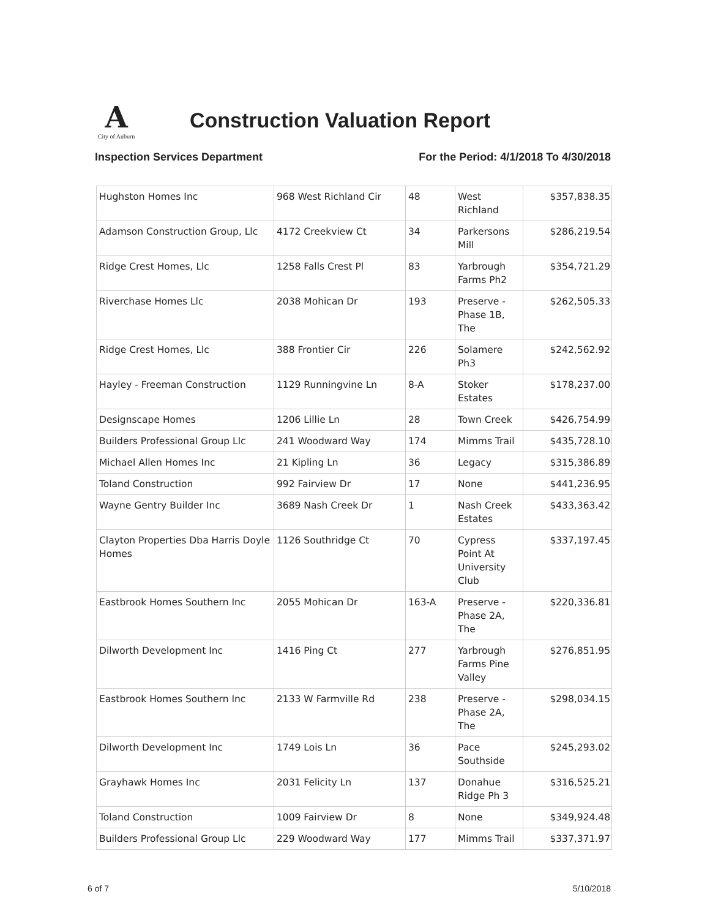A
City of Auburn
Construction Valuation Report
Inspection Services Department For the Period: 4/1/2018 To 4/30/2018
| Hughston Homes Inc | 968 West Richland Cir | 48 | West Richland | $357,838.35 |
| Adamson Construction Group, Llc | 4172 Creekview Ct | 34 | Parkersons Mill | $286,219.54 |
| Ridge Crest Homes, Llc | 1258 Falls Crest Pl | 83 | Yarbrough Farms Ph2 | $354,721.29 |
| Riverchase Homes Llc | 2038 Mohican Dr | 193 | Preserve - Phase 1B, The | $262,505.33 |
| Ridge Crest Homes, Llc | 388 Frontier Cir | 226 | Solamere Ph3 | $242,562.92 |
| Hayley - Freeman Construction | 1129 Runningvine Ln | 8-A | Stoker Estates | $178,237.00 |
| Designscape Homes | 1206 Lillie Ln | 28 | Town Creek | $426,754.99 |
| Builders Professional Group Llc | 241 Woodward Way | 174 | Mimms Trail | $435,728.10 |
| Michael Allen Homes Inc | 21 Kipling Ln | 36 | Legacy | $315,386.89 |
| Toland Construction | 992 Fairview Dr | 17 | None | $441,236.95 |
| Wayne Gentry Builder Inc | 3689 Nash Creek Dr | 1 | Nash Creek Estates | $433,363.42 |
| Clayton Properties Dba Harris Doyle Homes | 1126 Southridge Ct | 70 | Cypress Point At University Club | $337,197.45 |
| Eastbrook Homes Southern Inc | 2055 Mohican Dr | 163-A | Preserve - Phase 2A, The | $220,336.81 |
| Dilworth Development Inc | 1416 Ping Ct | 277 | Yarbrough Farms Pine Valley | $276,851.95 |
| Eastbrook Homes Southern Inc | 2133 W Farmville Rd | 238 | Preserve - Phase 2A, The | $298,034.15 |
| Dilworth Development Inc | 1749 Lois Ln | 36 | Pace Southside | $245,293.02 |
| Grayhawk Homes Inc | 2031 Felicity Ln | 137 | Donahue Ridge Ph 3 | $316,525.21 |
| Toland Construction | 1009 Fairview Dr | 8 | None | $349,924.48 |
| Builders Professional Group Llc | 229 Woodward Way | 177 | Mimms Trail | $337,371.97 |
6 of 7 5/10/2018